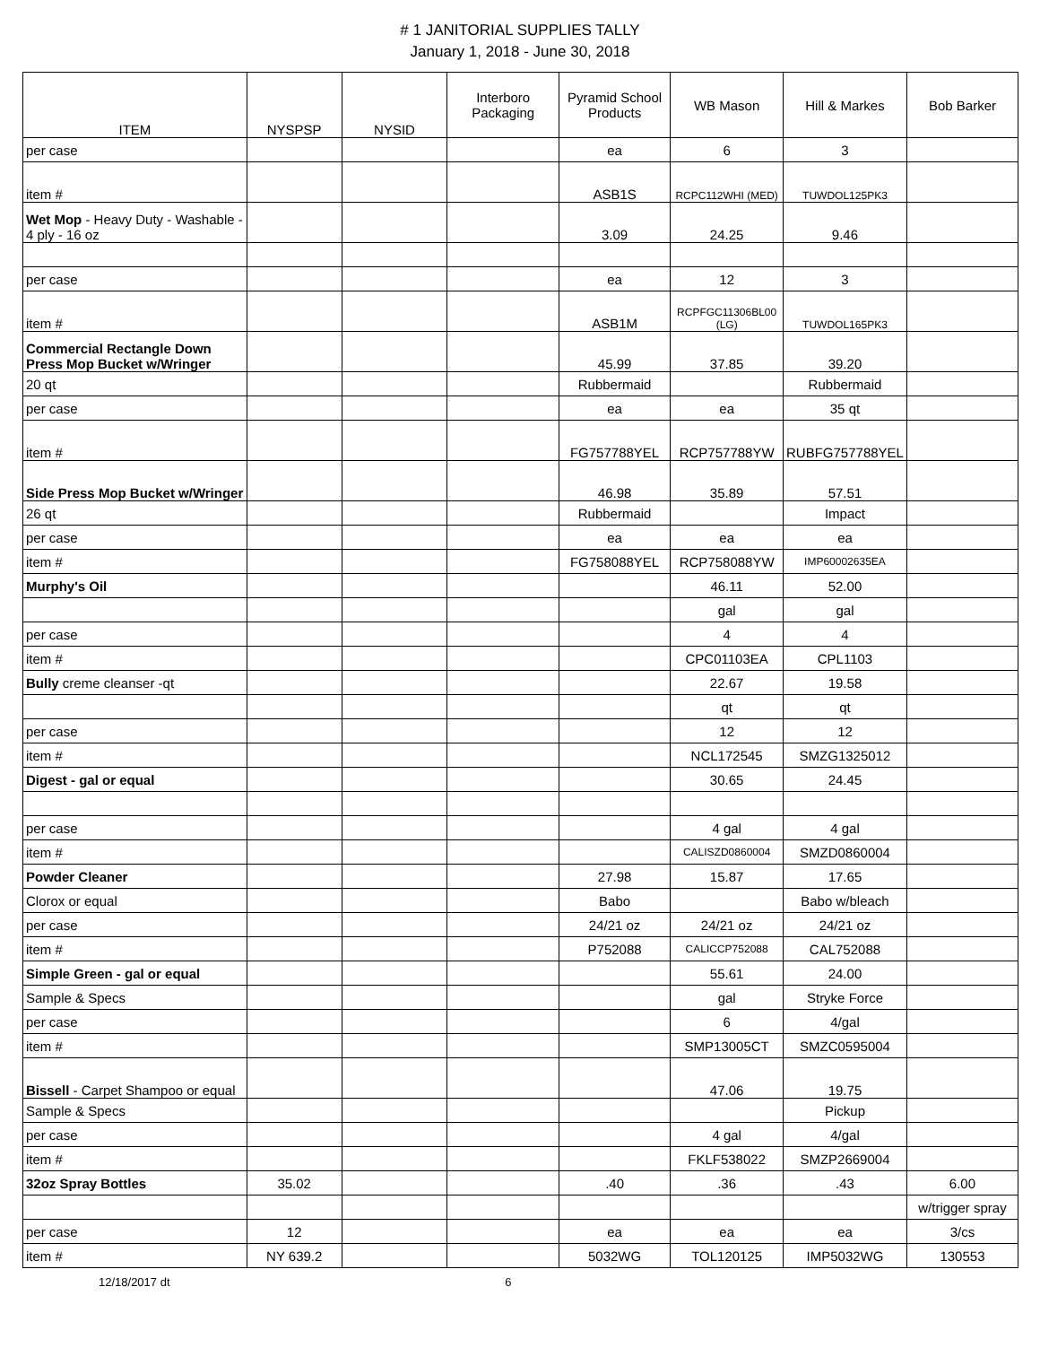# 1 JANITORIAL SUPPLIES TALLY
January 1, 2018 - June 30, 2018
| ITEM | NYSPSP | NYSID | Interboro Packaging | Pyramid School Products | WB Mason | Hill & Markes | Bob Barker |
| --- | --- | --- | --- | --- | --- | --- | --- |
| per case | | | | ea | 6 | 3 | |
| item # | | | | ASB1S | RCPC112WHI (MED) | TUWDOL125PK3 | |
| Wet Mop - Heavy Duty - Washable - 4 ply - 16 oz | | | | 3.09 | 24.25 | 9.46 | |
| per case | | | | ea | 12 | 3 | |
| item # | | | | ASB1M | RCPFGC11306BL00 (LG) | TUWDOL165PK3 | |
| Commercial Rectangle Down Press Mop Bucket w/Wringer | | | | 45.99 | 37.85 | 39.20 | |
| 20 qt | | | | Rubbermaid | | Rubbermaid | |
| per case | | | | ea | ea | 35 qt | |
| item # | | | | FG757788YEL | RCP757788YW | RUBFG757788YEL | |
| Side Press Mop Bucket w/Wringer | | | | 46.98 | 35.89 | 57.51 | |
| 26 qt | | | | Rubbermaid | | Impact | |
| per case | | | | ea | ea | ea | |
| item # | | | | FG758088YEL | RCP758088YW | IMP60002635EA | |
| Murphy's Oil | | | | | 46.11 | 52.00 | |
| | | | | | gal | gal | |
| per case | | | | | 4 | 4 | |
| item # | | | | | CPC01103EA | CPL1103 | |
| Bully creme cleanser -qt | | | | | 22.67 | 19.58 | |
| | | | | | qt | qt | |
| per case | | | | | 12 | 12 | |
| item # | | | | | NCL172545 | SMZG1325012 | |
| Digest - gal or equal | | | | | 30.65 | 24.45 | |
| per case | | | | | 4 gal | 4 gal | |
| item # | | | | | CALISZD0860004 | SMZD0860004 | |
| Powder Cleaner | | | | 27.98 | 15.87 | 17.65 | |
| Clorox or equal | | | | Babo | | Babo w/bleach | |
| per case | | | | 24/21 oz | 24/21 oz | 24/21 oz | |
| item # | | | | P752088 | CALICCP752088 | CAL752088 | |
| Simple Green - gal or equal | | | | | 55.61 | 24.00 | |
| Sample & Specs | | | | | gal | Stryke Force | |
| per case | | | | | 6 | 4/gal | |
| item # | | | | | SMP13005CT | SMZC0595004 | |
| Bissell - Carpet Shampoo or equal | | | | | 47.06 | 19.75 | |
| Sample & Specs | | | | | | Pickup | |
| per case | | | | | 4 gal | 4/gal | |
| item # | | | | | FKLF538022 | SMZP2669004 | |
| 32oz Spray Bottles | 35.02 | | | .40 | .36 | .43 | 6.00 |
| | | | | | | | w/trigger spray |
| per case | 12 | | | ea | ea | ea | 3/cs |
| item # | NY 639.2 | | | 5032WG | TOL120125 | IMP5032WG | 130553 |
12/18/2017 dt 6